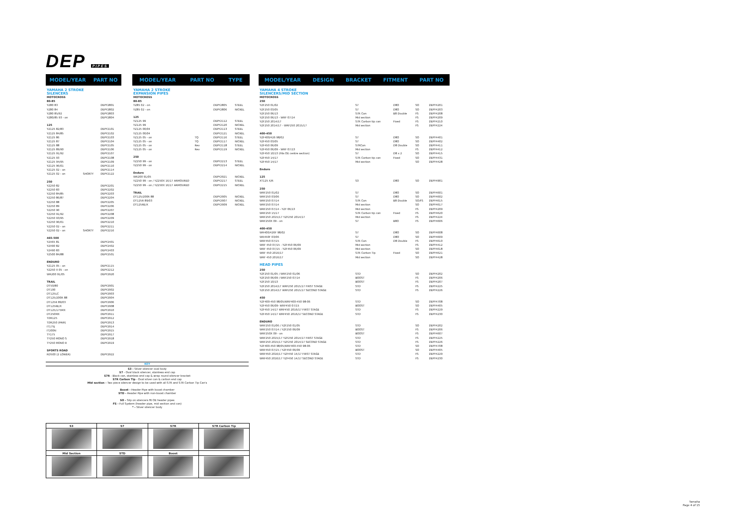DEP PIPES
MODEL/YEAR PART NO
| YAMAHA 2 STROKE SILENCERS | | |
| MOTOCROSS | | |
| 80-85 | | |
| YZ80 83 | | DEPY2801 |
| YZ80 84 | | DEPY2802 |
| YZ80 85/92 | | DEPY2803 |
| YZ80/85 93 - on | | DEPY2804 |
| 125 | | |
| YZ125 82/83 | | DEPY2101 |
| YZ125 84/85 | | DEPY2102 |
| YZ125 86 | | DEPY2103 |
| YZ125 87 | | DEPY2104 |
| YZ125 88 | | DEPY2105 |
| YZ125 89/90 | | DEPY2106 |
| YZ125 91/92 | | DEPY2107 |
| YZ125 93 | | DEPY2108 |
| YZ125 94/95 | | DEPY2109 |
| YZ125 96/01 | | DEPY2110 |
| YZ125 02 - on | | DEPY2114 |
| YZ125 02 - on | SHORTY | DEPY2122 |
| 250 | | |
| YZ250 82 | | DEPY2201 |
| YZ250 83 | | DEPY2202 |
| YZ250 84/85 | | DEPY2203 |
| YZ250 86/87 | | DEPY2204 |
| YZ250 88 | | DEPY2205 |
| YZ250 89 | | DEPY2206 |
| YZ250 90 | | DEPY2207 |
| YZ250 91/92 | | DEPY2208 |
| YZ250 93/95 | | DEPY2209 |
| YZ250 96/01 | | DEPY2210 |
| YZ250 02 - on | | DEPY2211 |
| YZ250 02 - on | SHORTY | DEPY2216 |
| 465-500 | | |
| YZ465 81 | | DEPY2401 |
| YZ490 82 | | DEPY2402 |
| YZ490 83 | | DEPY2403 |
| YZ500 84/88 | | DEPY2501 |
| ENDURO | | |
| YZ125 05 - on | | DEPY2115 |
| YZ250 X 05 - on | | DEPY2212 |
| WR200 91/05 | | DEPY2920 |
| TRAIL | | |
| DT50/80 | | DEPY2901 |
| DT100 | | DEPY2902 |
| DT125LC | | DEPY2903 |
| DT125/200R 88 | | DEPY2904 |
| DT125R 89/03 | | DEPY2906 |
| DT125RE/X | | DEPY2908 |
| DT125/175MX | | DEPY2910 |
| DT250MX | | DEPY2911 |
| TDR125 | | DEPY2912 |
| TDR250 (PAIR) | | DEPY2913 |
| IT175J | | DEPY2914 |
| IT200N | | DEPY2915 |
| TY175 | | DEPY2917 |
| TY250 MONO S | | DEPY2918 |
| TY250 MONO R | | DEPY2919 |
| SPORTS ROAD | | |
| RD500 (2 LOWER) | | DEPY2922 |
MODEL/YEAR PART NO TYPE
| YAMAHA 2 STROKE EXPANSION PIPES | | | |
| MOTOCROSS | | | |
| 80-85 | | | |
| YZ85 02 - on | | DEPY2805 | STEEL |
| YZ85 02 - on | | DEPY2806 | NICKEL |
| 125 | | | |
| YZ125 99 | | DEPY2112 | STEEL |
| YZ125 99 | | DEPY2120 | NICKEL |
| YZ125 00/04 | | DEPY2113 | STEEL |
| YZ125 00/04 | | DEPY2121 | NICKEL |
| YZ125 05 - on | TQ | DEPY2116 | STEEL |
| YZ125 05 - on | TQ | DEPY2117 | NICKEL |
| YZ125 05 - on | Rev | DEPY2118 | STEEL |
| YZ125 05 - on | Rev | DEPY2119 | NICKEL |
| 250 | | | |
| YZ250 99 - on | | DEPY2213 | STEEL |
| YZ250 99 - on | | DEPY2214 | NICKEL |
| Enduro | | | |
| WR200 91/05 | | DEPY2921 | NICKEL |
| YZ250 99 - on / YZ250X 16/17 ARMOURED | | DEPY2217 | STEEL |
| YZ250 99 - on / YZ250X 16/17 ARMOURED | | DEPY2215 | NICKEL |
| TRAIL | | | |
| DT125/200R 88 | | DEPY2905 | NICKEL |
| DT125R 89/03 | | DEPY2907 | NICKEL |
| DT125RE/X | | DEPY2909 | NICKEL |
KEY
S3 - Silver silencer oval body
S7 - Oval black silencer, stainless end cap
S7R - Black can, stainless end cap & wrap round silencer bracket
S7R Carbon Tip - Oval silver can & carbon end cap
Mid section - Two piece silencer design to be used with all S7R and S7R Carbon Tip Can's
Boost - Header Pipe with boost chamber
STD - Header Pipe with non-boost chamber
SO - Slip on silencers fit OE header pipes
FS - Full System (header pipe, mid section and can)
* - Silver silencer body
| S3 | S7 | S7R | S7R Carbon Tip |
| --- | --- | --- | --- |
| Mid Section | STD | Boost | |
MODEL/YEAR DESIGN BRACKET FITMENT PART NO
| YAMAHA 4 STROKE SILENCERS/MID SECTION | | | | |
| MOTOCROSS | | | | |
| 250 | | | | |
| YZF250 01/02 | S7 | D8O | SO | DEPY4201 |
| YZF250 03/05 | S7 | D8O | SO | DEPY4203 |
| YZF250 06/13 | S7R Can | B8 Double | FS | DEPY4208 |
| YZF250 06/13 - WRF 07/14 | Mid section | | FS | DEPY4209 |
| YZF250 2014/17 | S7R Carbon tip can | Fixed | FS | DEPY4210 |
| YZF250 2014/17 - WRF250 2015/17 | Mid section | | FS | DEPY4224 |
| 400-450 | | | | |
| YZF400/426 98/02 | S7 | D8O | SO | DEPY4401 |
| YZF450 03/05 | S7 | D8O | SO | DEPY4402 |
| YZF450 06/09 | S7RCan | D8 Double | SO | DEPY4411 |
| YZF450 06/09 - WRF 07/13 | Mid section | | FS | DEPY4412 |
| YZF450 10/13 (Fits OE centre section) | S7 | D8 x 2 | SO | DEPY4415 |
| YZF450 14/17 | S7R Carbon tip can | Fixed | SO | DEPY4431 |
| YZF450 14/17 | Mid section | | SO | DEPY4428 |
| Enduro | | | | |
| 125 | | | | |
| XT125 X/R | S3 | D8O | SO | DEPY4901 |
| 250 | | | | |
| WRF250 01/02 | S7 | D8O | SO | DEPY4601 |
| WRF250 03/06 | S7 | D8O | SO | DEPY4602 |
| WRF250 07/14 | S7R Can | B8 Double | SO/FS | DEPY4615 |
| WRF250 07/14 | Mid section | | SO | DEPY4617 |
| WRF250 07/14 - YZF 06/13 | Mid section | | FS | DEPY4209 |
| WRF250 15/17 | S7R Carbon tip can | Fixed | FS | DEPY4620 |
| WRF250 2015/17 YZF250 2014/17 | Mid section | | FS | DEPY4224 |
| WRF250X 09 - on | S7 | B8O | FS | DEPY4606 |
| 400-450 | | | | |
| WR400/426F 98/02 | S7 | D8O | SO | DEPY4608 |
| WR450F 03/06 | S7 | D8O | SO | DEPY4609 |
| WRF450 07/15 | S7R Can | D8 Double | FS | DEPY4610 |
| WRF 450 07/15 - YZF450 06/09 | Mid section | | FS | DEPY4412 |
| WRF 450 07/15 - YZF450 06/09 | Mid section | | SO | DEPY4618 |
| WRF 450 2016/17 | S7R Carbon Tip | Fixed | SO | DEPY4621 |
| WRF 450 2016/17 | Mid section | | SO | DEPY4428 |
| HEAD PIPES | | | | |
| 250 | | | | |
| YZF250 01/05 / WRF250 01/06 | STD | | SO | DEPY4202 |
| YZF250 06/09 / WRF250 07/14 | BOOST | | FS | DEPY4206 |
| YZF250 10/13 | BOOST | | FS | DEPY4207 |
| YZF250 2014/17 WRF250 2015/17 FIRST STAGE | STD | | FS | DEPY4225 |
| YZF250 2014/17 WRF250 2015/17 SECOND STAGE | STD | | FS | DEPY4226 |
| 450 | | | | |
| YZF400-450 98/05/WRF400-450 98-06 | STD | | SO | DEPY4708 |
| YZF450 06/09- WRF450 07/15 | BOOST | | SO | DEPY4405 |
| YZF450 14/17 WRF450 2016/17 FIRST STAGE | STD | | FS | DEPY4229 |
| YZF450 14/17 WRF450 2016/17 SECOND STAGE | STD | | FS | DEPY4230 |
| ENDURO | | | | |
| WRF250 01/06 / YZF250 01/05 | STD | | SO | DEPY4202 |
| WRF250 07/14 / YZF250 06/09 | BOOST | | FS | DEPY4206 |
| WRF250X 09 - on | BOOST | | FS | DEPY4607 |
| WRF250 2015/17 YZF250 2014/17 FIRST STAGE | STD | | FS | DEPY4225 |
| WRF250 2015/17 YZF250 2014/17 SECOND STAGE | STD | | FS | DEPY4226 |
| YZF400-450 98/05/WRF400-450 98-06 | STD | | SO | DEPY4708 |
| WRF450 07/15 / YZF450 06/09 | BOOST | | SO | DEPY4405 |
| WRF450 2016/17 YZF450 14/17 FIRST STAGE | STD | | FS | DEPY4229 |
| WRF450 2016/17 YZF450 14/17 SECOND STAGE | STD | | FS | DEPY4230 |
Yamaha
Page 4 of 15